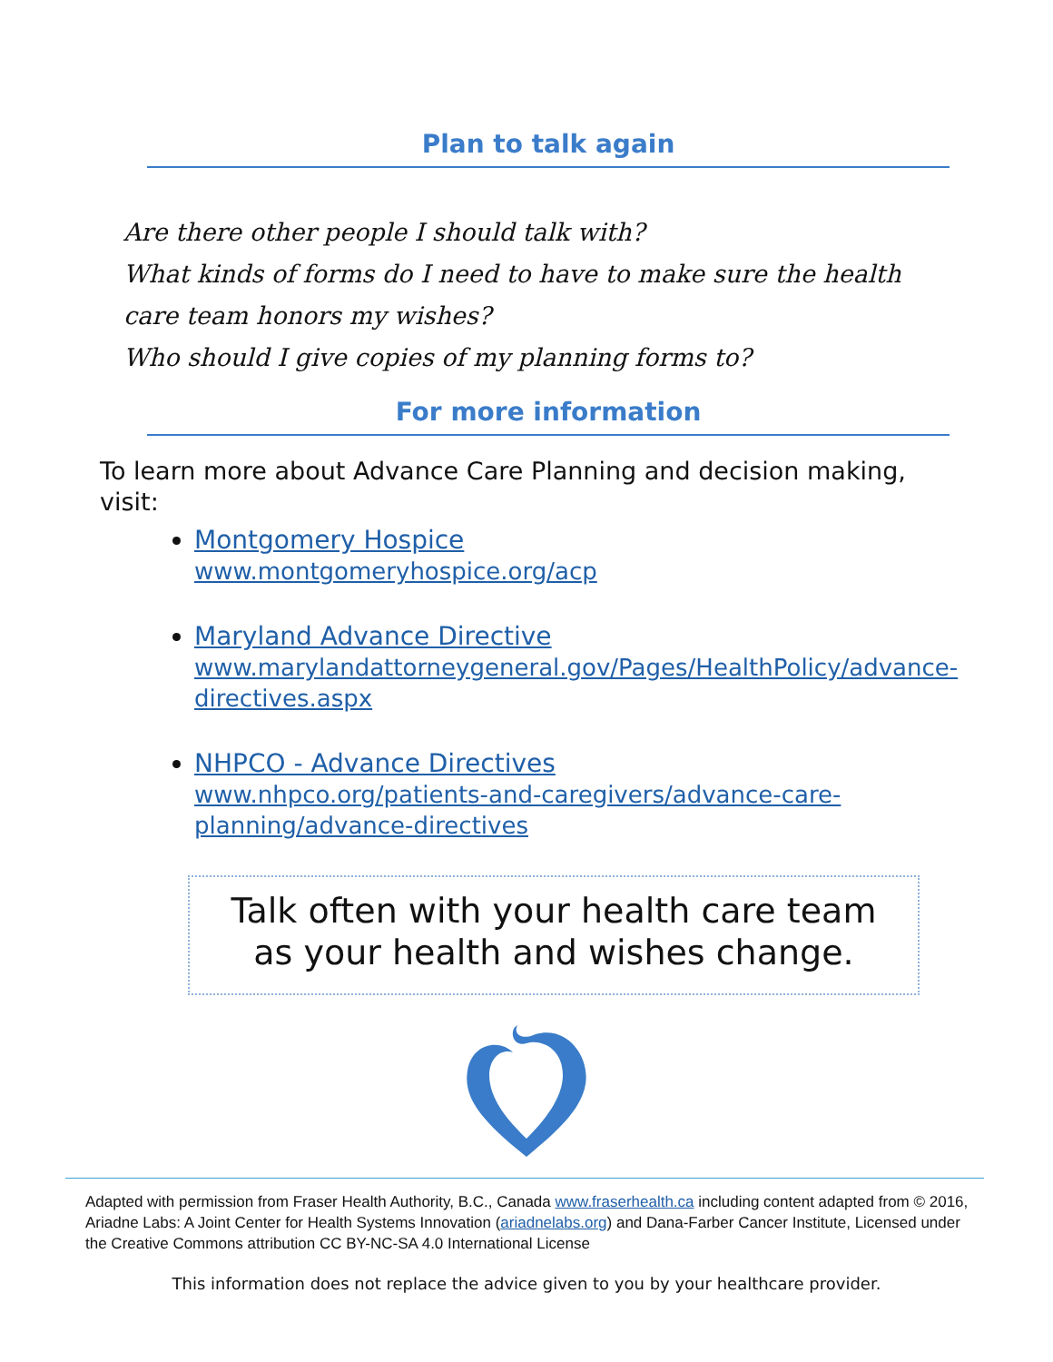Plan to talk again
Are there other people I should talk with?
What kinds of forms do I need to have to make sure the health care team honors my wishes?
Who should I give copies of my planning forms to?
For more information
To learn more about Advance Care Planning and decision making, visit:
Montgomery Hospice
www.montgomeryhospice.org/acp
Maryland Advance Directive
www.marylandattorneygeneral.gov/Pages/HealthPolicy/advance-directives.aspx
NHPCO - Advance Directives
www.nhpco.org/patients-and-caregivers/advance-care-planning/advance-directives
Talk often with your health care team
as your health and wishes change.
Adapted with permission from Fraser Health Authority, B.C., Canada www.fraserhealth.ca including content adapted from © 2016, Ariadne Labs: A Joint Center for Health Systems Innovation (ariadnelabs.org) and Dana-Farber Cancer Institute, Licensed under the Creative Commons attribution CC BY-NC-SA 4.0 International License
This information does not replace the advice given to you by your healthcare provider.